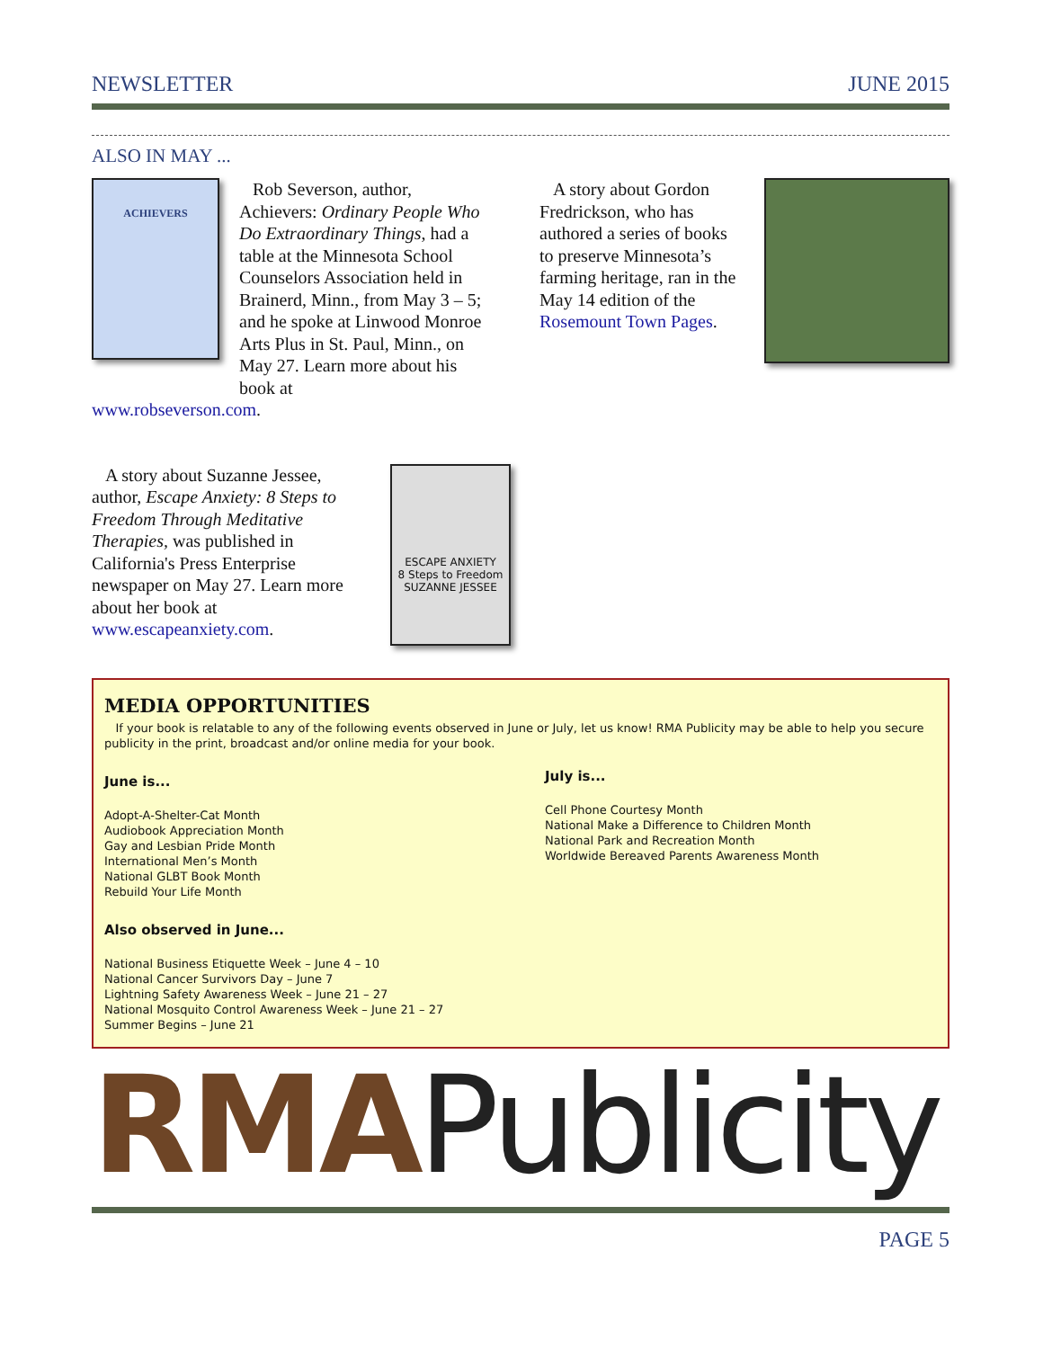NEWSLETTER JUNE 2015
ALSO IN MAY ...
ACHIEVERS
Rob Severson, author, Achievers: Ordinary People Who Do Extraordinary Things, had a table at the Minnesota School Counselors Association held in Brainerd, Minn., from May 3 – 5; and he spoke at Linwood Monroe Arts Plus in St. Paul, Minn., on May 27. Learn more about his book at
www.robseverson.com.
A story about Gordon Fredrickson, who has authored a series of books to preserve Minnesota’s farming heritage, ran in the May 14 edition of the Rosemount Town Pages.
A story about Suzanne Jessee, author, Escape Anxiety: 8 Steps to Freedom Through Meditative Therapies, was published in California's Press Enterprise newspaper on May 27. Learn more about her book at www.escapeanxiety.com.
ESCAPE ANXIETY
8 Steps to Freedom
SUZANNE JESSEE
MEDIA OPPORTUNITIES
If your book is relatable to any of the following events observed in June or July, let us know! RMA Publicity may be able to help you secure publicity in the print, broadcast and/or online media for your book.
June is...
Adopt-A-Shelter-Cat Month
Audiobook Appreciation Month
Gay and Lesbian Pride Month
International Men’s Month
National GLBT Book Month
Rebuild Your Life Month
Also observed in June...
National Business Etiquette Week – June 4 – 10
National Cancer Survivors Day – June 7
Lightning Safety Awareness Week – June 21 – 27
National Mosquito Control Awareness Week – June 21 – 27
Summer Begins – June 21
July is...
Cell Phone Courtesy Month
National Make a Difference to Children Month
National Park and Recreation Month
Worldwide Bereaved Parents Awareness Month
RMA Publicity
PAGE 5